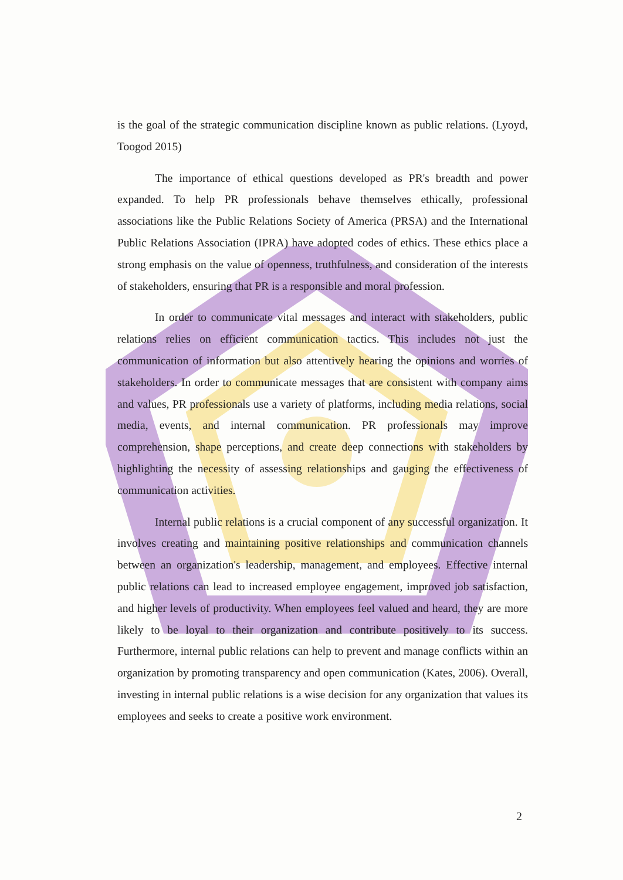is the goal of the strategic communication discipline known as public relations. (Lyoyd, Toogod 2015)
The importance of ethical questions developed as PR's breadth and power expanded. To help PR professionals behave themselves ethically, professional associations like the Public Relations Society of America (PRSA) and the International Public Relations Association (IPRA) have adopted codes of ethics. These ethics place a strong emphasis on the value of openness, truthfulness, and consideration of the interests of stakeholders, ensuring that PR is a responsible and moral profession.
In order to communicate vital messages and interact with stakeholders, public relations relies on efficient communication tactics. This includes not just the communication of information but also attentively hearing the opinions and worries of stakeholders. In order to communicate messages that are consistent with company aims and values, PR professionals use a variety of platforms, including media relations, social media, events, and internal communication. PR professionals may improve comprehension, shape perceptions, and create deep connections with stakeholders by highlighting the necessity of assessing relationships and gauging the effectiveness of communication activities.
Internal public relations is a crucial component of any successful organization. It involves creating and maintaining positive relationships and communication channels between an organization's leadership, management, and employees. Effective internal public relations can lead to increased employee engagement, improved job satisfaction, and higher levels of productivity. When employees feel valued and heard, they are more likely to be loyal to their organization and contribute positively to its success. Furthermore, internal public relations can help to prevent and manage conflicts within an organization by promoting transparency and open communication (Kates, 2006). Overall, investing in internal public relations is a wise decision for any organization that values its employees and seeks to create a positive work environment.
2